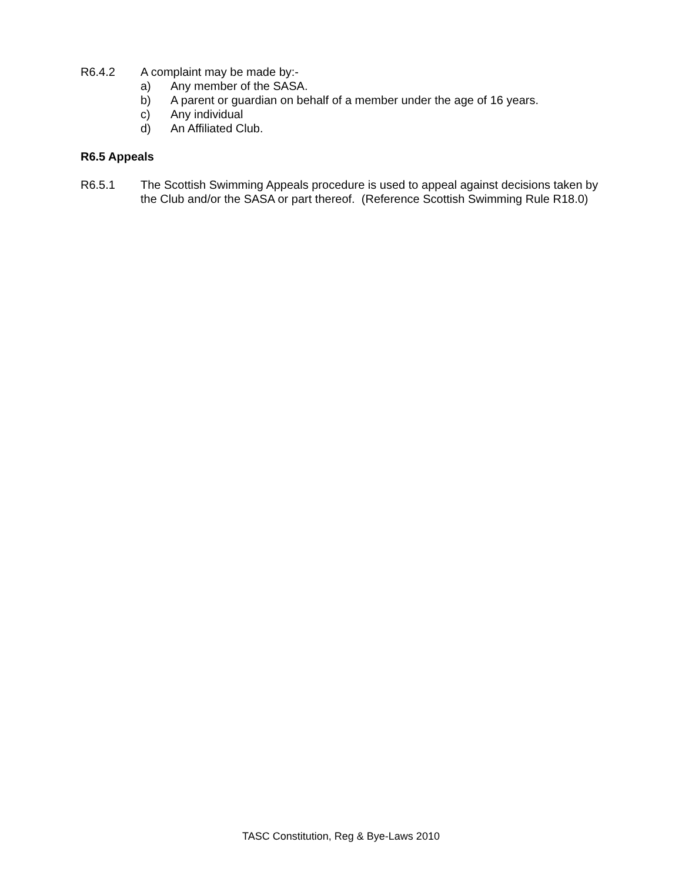R6.4.2 A complaint may be made by:-
a) Any member of the SASA.
b) A parent or guardian on behalf of a member under the age of 16 years.
c) Any individual
d) An Affiliated Club.
R6.5 Appeals
R6.5.1 The Scottish Swimming Appeals procedure is used to appeal against decisions taken by the Club and/or the SASA or part thereof. (Reference Scottish Swimming Rule R18.0)
TASC Constitution, Reg & Bye-Laws 2010